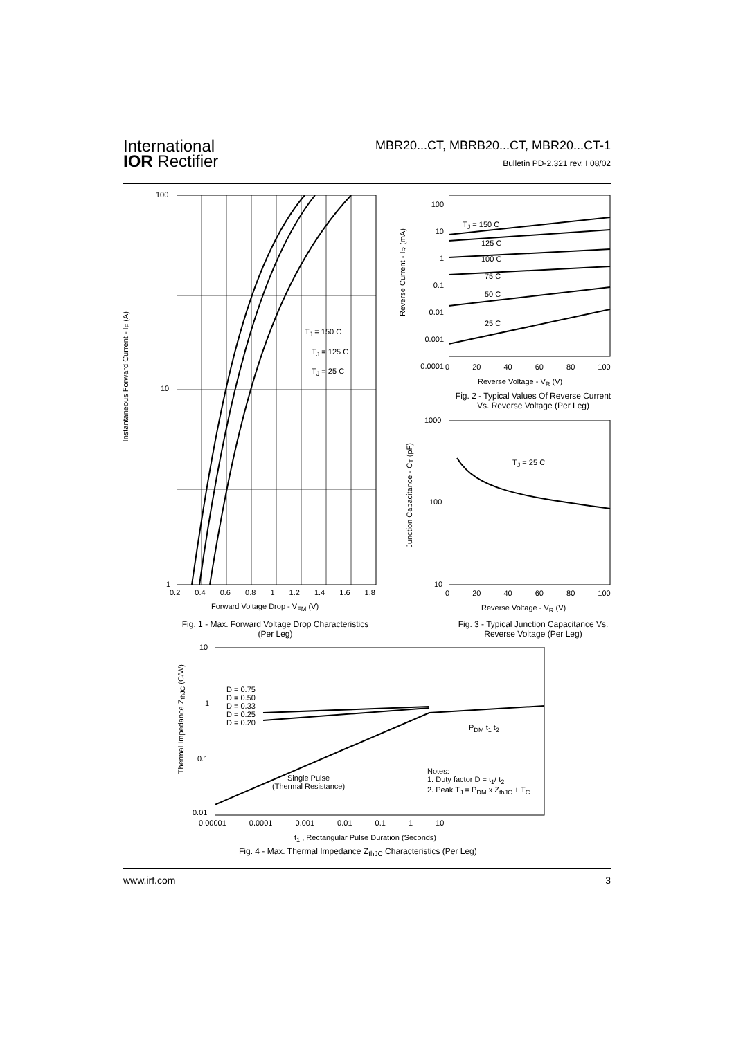International
IOR Rectifier
MBR20...CT, MBRB20...CT, MBR20...CT-1
Bulletin PD-2.321 rev. I 08/02
Instantaneous Forward Current - I<sub>F</sub> (A)
100
10
1
T<sub>J</sub> = 150 C
T<sub>J</sub> = 125 C
T<sub>J</sub> = 25 C
0.2 0.4 0.6 0.8 1 1.2 1.4 1.6 1.8
Forward Voltage Drop - V<sub>FM</sub> (V)
Fig. 1 - Max. Forward Voltage Drop Characteristics
(Per Leg)
Reverse Current - I<sub>R</sub> (mA)
100
10
1
0.1
0.01
0.001
0.0001
T<sub>J</sub> = 150 C
125 C
100 C
75 C
50 C
25 C
0 20 40 60 80 100
Reverse Voltage - V<sub>R</sub> (V)
Fig. 2 - Typical Values Of Reverse Current Vs. Reverse Voltage (Per Leg)
Junction Capacitance - C<sub>T</sub> (pF)
1000
100
10
T<sub>J</sub> = 25 C
0 20 40 60 80 100
Reverse Voltage - V<sub>R</sub> (V)
Fig. 3 - Typical Junction Capacitance Vs. Reverse Voltage (Per Leg)
Thermal Impedance Z<sub>thJC</sub> (C/W)
10
1
0.1
0.01
D = 0.75
D = 0.50
D = 0.33
D = 0.25
D = 0.20
Single Pulse
(Thermal Resistance)
Notes:
1. Duty factor D = t<sub>1</sub>/ t<sub>2</sub>
2. Peak T<sub>J</sub> = P<sub>DM</sub> x Z<sub>thJC</sub> + T<sub>C</sub>
P<sub>DM</sub> t<sub>1</sub> t<sub>2</sub>
0.00001 0.0001 0.001 0.01 0.1 1 10
t<sub>1</sub> , Rectangular Pulse Duration (Seconds)
Fig. 4 - Max. Thermal Impedance Z<sub>thJC</sub> Characteristics (Per Leg)
www.irf.com 3